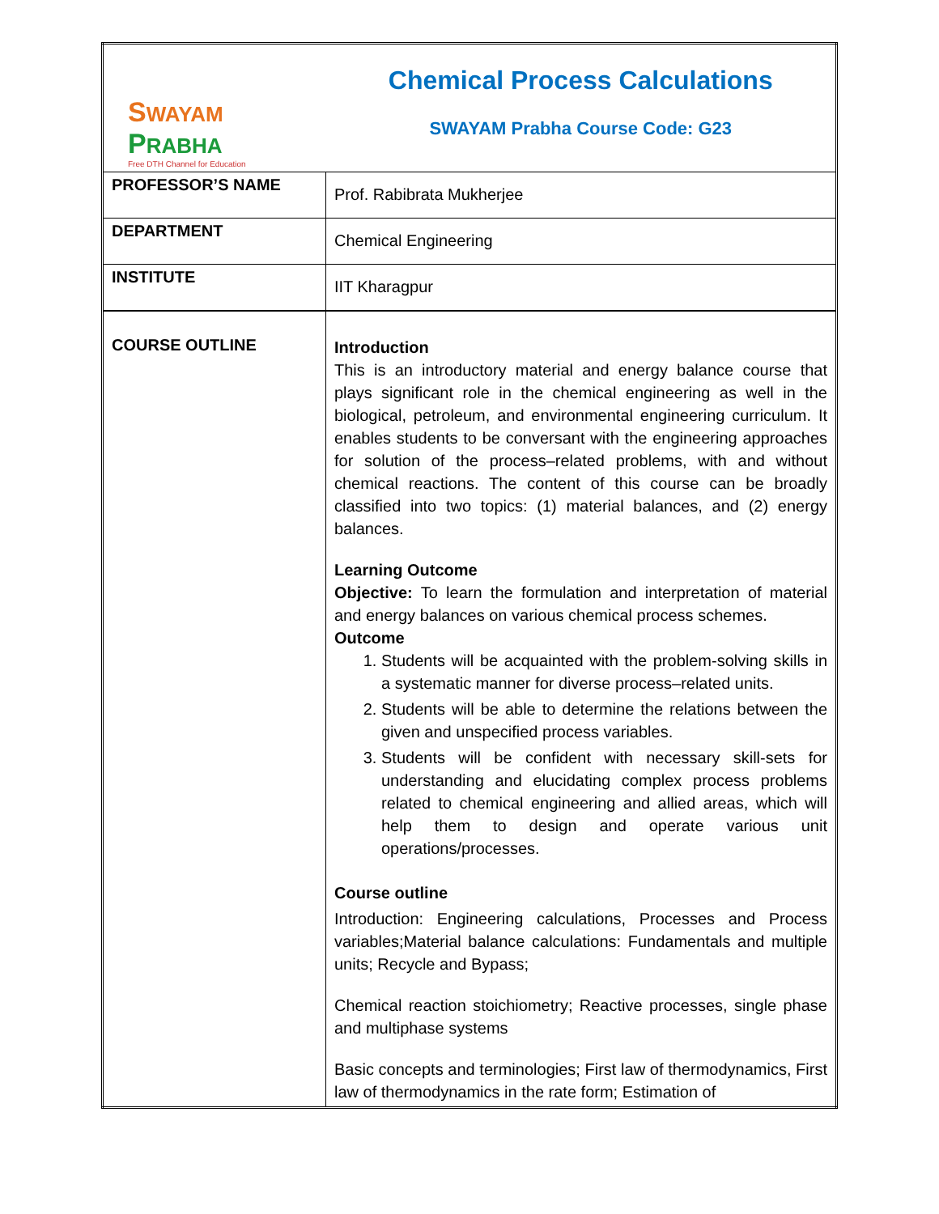| S WAYAM P RABHA Free DTH Channel for Education | Chemical Process Calculations SWAYAM Prabha Course Code: G23 |
| PROFESSOR’S NAME | Prof. Rabibrata Mukherjee |
| DEPARTMENT | Chemical Engineering |
| INSTITUTE | IIT Kharagpur |
| COURSE OUTLINE | Introduction This is an introductory material and energy balance course that plays significant role in the chemical engineering as well in the biological, petroleum, and environmental engineering curriculum. It enables students to be conversant with the engineering approaches for solution of the process–related problems, with and without chemical reactions. The content of this course can be broadly classified into two topics: (1) material balances, and (2) energy balances. Learning Outcome Objective: To learn the formulation and interpretation of material and energy balances on various chemical process schemes. Outcome 1. Students will be acquainted with the problem-solving skills in a systematic manner for diverse process–related units. 2. Students will be able to determine the relations between the given and unspecified process variables. 3. Students will be confident with necessary skill-sets for understanding and elucidating complex process problems related to chemical engineering and allied areas, which will help them to design and operate various unit operations/processes. Course outline Introduction: Engineering calculations, Processes and Process variables;Material balance calculations: Fundamentals and multiple units; Recycle and Bypass; Chemical reaction stoichiometry; Reactive processes, single phase and multiphase systems Basic concepts and terminologies; First law of thermodynamics, First law of thermodynamics in the rate form; Estimation of |